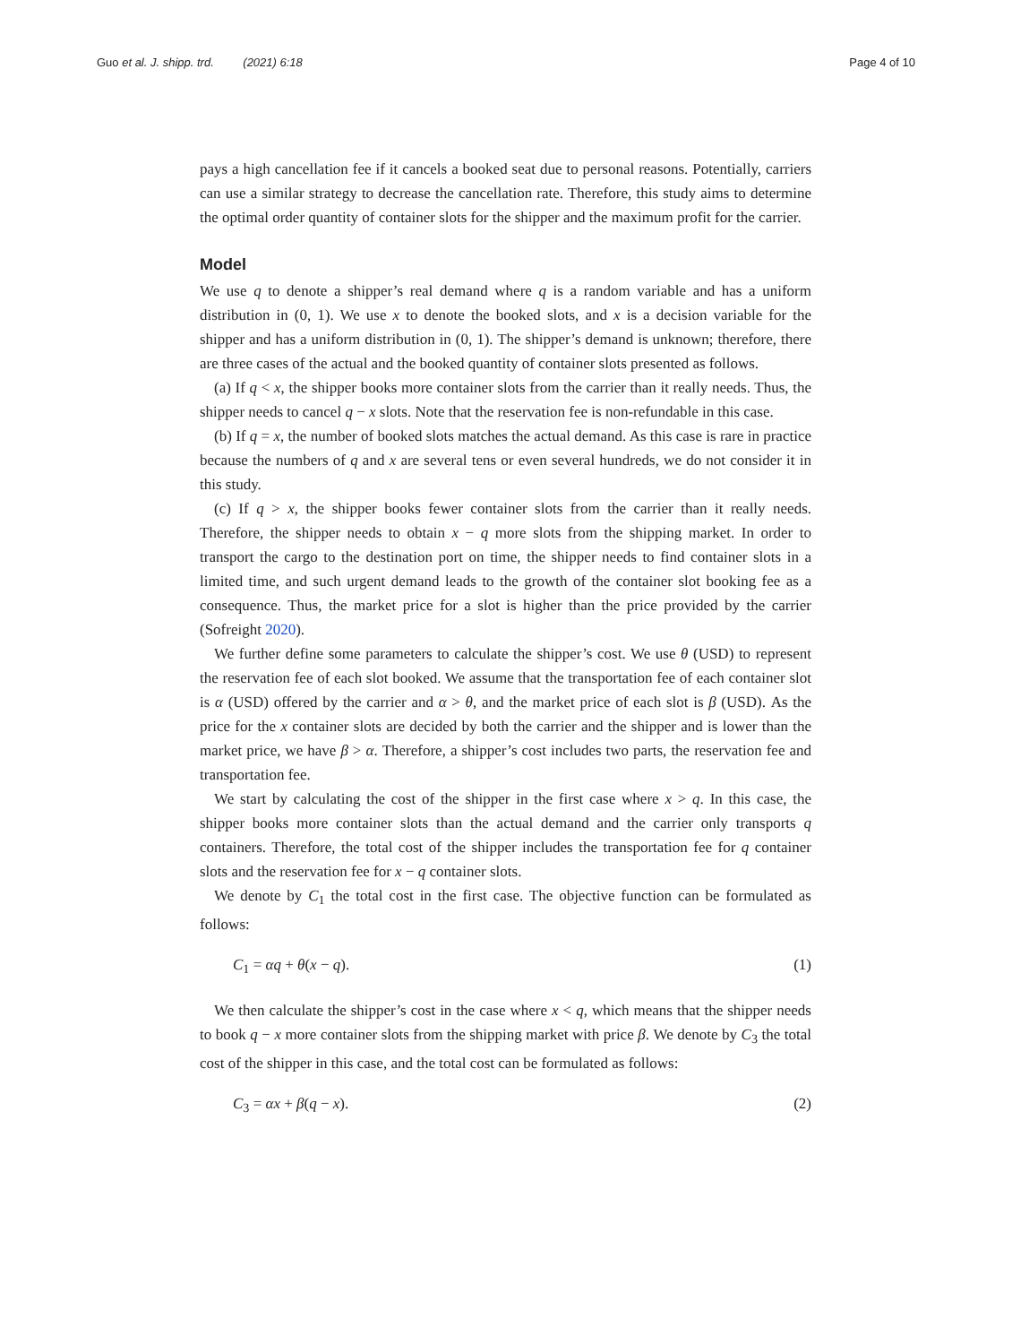Guo et al. J. shipp. trd. (2021) 6:18 Page 4 of 10
pays a high cancellation fee if it cancels a booked seat due to personal reasons. Potentially, carriers can use a similar strategy to decrease the cancellation rate. Therefore, this study aims to determine the optimal order quantity of container slots for the shipper and the maximum profit for the carrier.
Model
We use q to denote a shipper’s real demand where q is a random variable and has a uniform distribution in (0, 1). We use x to denote the booked slots, and x is a decision variable for the shipper and has a uniform distribution in (0, 1). The shipper’s demand is unknown; therefore, there are three cases of the actual and the booked quantity of container slots presented as follows.
(a) If q < x, the shipper books more container slots from the carrier than it really needs. Thus, the shipper needs to cancel q − x slots. Note that the reservation fee is non-refundable in this case.
(b) If q = x, the number of booked slots matches the actual demand. As this case is rare in practice because the numbers of q and x are several tens or even several hundreds, we do not consider it in this study.
(c) If q > x, the shipper books fewer container slots from the carrier than it really needs. Therefore, the shipper needs to obtain x − q more slots from the shipping market. In order to transport the cargo to the destination port on time, the shipper needs to find container slots in a limited time, and such urgent demand leads to the growth of the container slot booking fee as a consequence. Thus, the market price for a slot is higher than the price provided by the carrier (Sofreight 2020).
We further define some parameters to calculate the shipper’s cost. We use θ (USD) to represent the reservation fee of each slot booked. We assume that the transportation fee of each container slot is α (USD) offered by the carrier and α > θ, and the market price of each slot is β (USD). As the price for the x container slots are decided by both the carrier and the shipper and is lower than the market price, we have β > α. Therefore, a shipper’s cost includes two parts, the reservation fee and transportation fee.
We start by calculating the cost of the shipper in the first case where x > q. In this case, the shipper books more container slots than the actual demand and the carrier only transports q containers. Therefore, the total cost of the shipper includes the transportation fee for q container slots and the reservation fee for x − q container slots.
We denote by C<sub>1</sub> the total cost in the first case. The objective function can be formulated as follows:
C<sub>1</sub> = αq + θ(x − q). (1)
We then calculate the shipper’s cost in the case where x < q, which means that the shipper needs to book q − x more container slots from the shipping market with price β. We denote by C<sub>3</sub> the total cost of the shipper in this case, and the total cost can be formulated as follows:
C<sub>3</sub> = αx + β(q − x). (2)